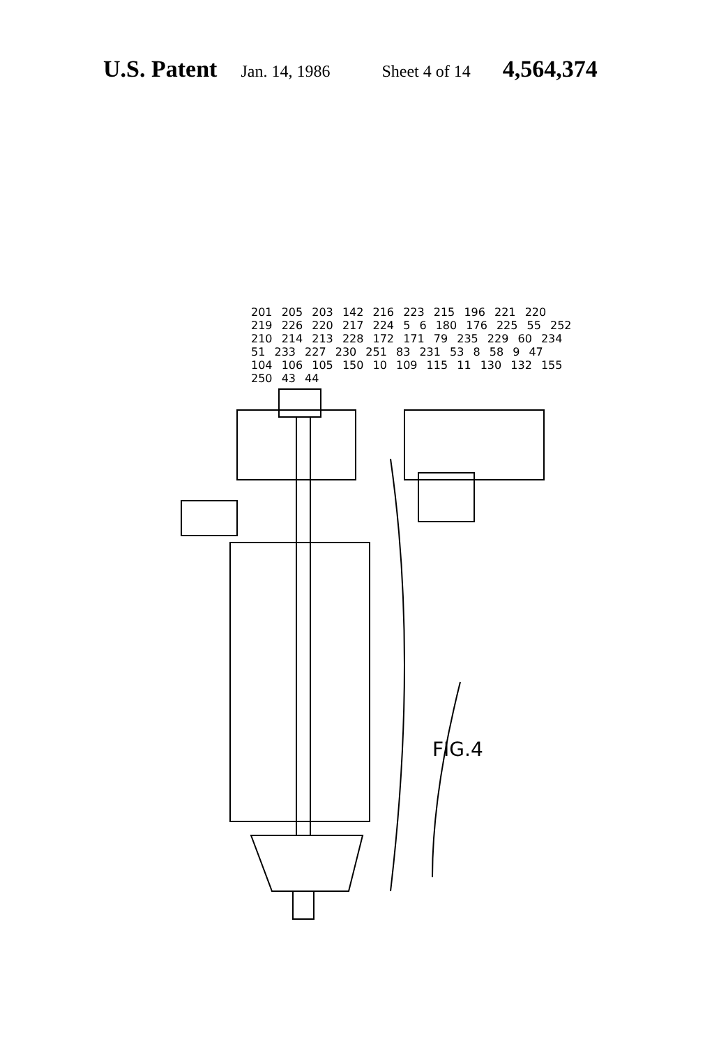U.S. Patent Jan. 14, 1986 Sheet 4 of 14 4,564,374
FIG.4
201 205 203 142 216 223 215 196 221 220 219 226 220 217 224 5 6 180 176 225 55 252 210 214 213 228 172 171 79 235 229 60 234 51 233 227 230 251 83 231 53 8 58 9 47 104 106 105 150 10 109 115 11 130 132 155 250 43 44